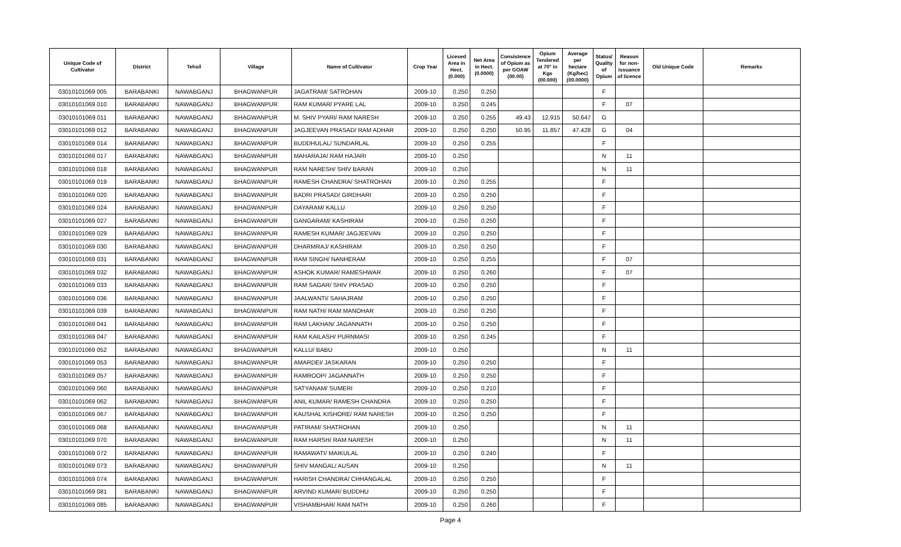| Unique Code of Cultivator | District | Tehsil | Village | Name of Cultivator | Crop Year | Licesed Area in Hect. (0.000) | Net Area in Hect. (0.0000) | Consistence of Opium as per GOAW (00.00) | Opium Tendered at 70° in Kgs (00.000) | Average per hectare (Kg/hec) (00.0000) | Status/ Quality of Opium | Reason for non-issuance of licence | Old Unique Code | Remarks |
| --- | --- | --- | --- | --- | --- | --- | --- | --- | --- | --- | --- | --- | --- | --- |
| 03010101069 005 | BARABANKI | NAWABGANJ | BHAGWANPUR | JAGATRAM/ SATROHAN | 2009-10 | 0.250 | 0.250 | | | | F | | | |
| 03010101069 010 | BARABANKI | NAWABGANJ | BHAGWANPUR | RAM KUMAR/ PYARE LAL | 2009-10 | 0.250 | 0.245 | | | | F | 07 | | |
| 03010101069 011 | BARABANKI | NAWABGANJ | BHAGWANPUR | M. SHIV PYARI/ RAM NARESH | 2009-10 | 0.250 | 0.255 | 49.43 | 12.915 | 50.647 | G | | | |
| 03010101069 012 | BARABANKI | NAWABGANJ | BHAGWANPUR | JAGJEEVAN PRASAD/ RAM ADHAR | 2009-10 | 0.250 | 0.250 | 50.95 | 11.857 | 47.428 | G | 04 | | |
| 03010101069 014 | BARABANKI | NAWABGANJ | BHAGWANPUR | BUDDHULAL/ SUNDARLAL | 2009-10 | 0.250 | 0.255 | | | | F | | | |
| 03010101069 017 | BARABANKI | NAWABGANJ | BHAGWANPUR | MAHARAJA/ RAM HAJARI | 2009-10 | 0.250 | | | | | N | 11 | | |
| 03010101069 018 | BARABANKI | NAWABGANJ | BHAGWANPUR | RAM NARESH/ SHIV BARAN | 2009-10 | 0.250 | | | | | N | 11 | | |
| 03010101069 019 | BARABANKI | NAWABGANJ | BHAGWANPUR | RAMESH CHANDRA/ SHATROHAN | 2009-10 | 0.250 | 0.255 | | | | F | | | |
| 03010101069 020 | BARABANKI | NAWABGANJ | BHAGWANPUR | BADRI PRASAD/ GIRDHARI | 2009-10 | 0.250 | 0.250 | | | | F | | | |
| 03010101069 024 | BARABANKI | NAWABGANJ | BHAGWANPUR | DAYARAM/ KALLU | 2009-10 | 0.250 | 0.250 | | | | F | | | |
| 03010101069 027 | BARABANKI | NAWABGANJ | BHAGWANPUR | GANGARAM/ KASHIRAM | 2009-10 | 0.250 | 0.250 | | | | F | | | |
| 03010101069 029 | BARABANKI | NAWABGANJ | BHAGWANPUR | RAMESH KUMAR/ JAGJEEVAN | 2009-10 | 0.250 | 0.250 | | | | F | | | |
| 03010101069 030 | BARABANKI | NAWABGANJ | BHAGWANPUR | DHARMRAJ/ KASHIRAM | 2009-10 | 0.250 | 0.250 | | | | F | | | |
| 03010101069 031 | BARABANKI | NAWABGANJ | BHAGWANPUR | RAM SINGH/ NANHERAM | 2009-10 | 0.250 | 0.255 | | | | F | 07 | | |
| 03010101069 032 | BARABANKI | NAWABGANJ | BHAGWANPUR | ASHOK KUMAR/ RAMESHWAR | 2009-10 | 0.250 | 0.260 | | | | F | 07 | | |
| 03010101069 033 | BARABANKI | NAWABGANJ | BHAGWANPUR | RAM SAGAR/ SHIV PRASAD | 2009-10 | 0.250 | 0.250 | | | | F | | | |
| 03010101069 036 | BARABANKI | NAWABGANJ | BHAGWANPUR | JAALWANTI/ SAHAJRAM | 2009-10 | 0.250 | 0.250 | | | | F | | | |
| 03010101069 039 | BARABANKI | NAWABGANJ | BHAGWANPUR | RAM NATH/ RAM MANOHAR | 2009-10 | 0.250 | 0.250 | | | | F | | | |
| 03010101069 041 | BARABANKI | NAWABGANJ | BHAGWANPUR | RAM LAKHAN/ JAGANNATH | 2009-10 | 0.250 | 0.250 | | | | F | | | |
| 03010101069 047 | BARABANKI | NAWABGANJ | BHAGWANPUR | RAM KAILASH/ PURNMASI | 2009-10 | 0.250 | 0.245 | | | | F | | | |
| 03010101069 052 | BARABANKI | NAWABGANJ | BHAGWANPUR | KALLU/ BABU | 2009-10 | 0.250 | | | | | N | 11 | | |
| 03010101069 053 | BARABANKI | NAWABGANJ | BHAGWANPUR | AMARDEI/ JASKARAN | 2009-10 | 0.250 | 0.250 | | | | F | | | |
| 03010101069 057 | BARABANKI | NAWABGANJ | BHAGWANPUR | RAMROOP/ JAGANNATH | 2009-10 | 0.250 | 0.250 | | | | F | | | |
| 03010101069 060 | BARABANKI | NAWABGANJ | BHAGWANPUR | SATYANAM/ SUMERI | 2009-10 | 0.250 | 0.210 | | | | F | | | |
| 03010101069 062 | BARABANKI | NAWABGANJ | BHAGWANPUR | ANIL KUMAR/ RAMESH CHANDRA | 2009-10 | 0.250 | 0.250 | | | | F | | | |
| 03010101069 067 | BARABANKI | NAWABGANJ | BHAGWANPUR | KAUSHAL KISHORE/ RAM NARESH | 2009-10 | 0.250 | 0.250 | | | | F | | | |
| 03010101069 068 | BARABANKI | NAWABGANJ | BHAGWANPUR | PATIRAM/ SHATROHAN | 2009-10 | 0.250 | | | | | N | 11 | | |
| 03010101069 070 | BARABANKI | NAWABGANJ | BHAGWANPUR | RAM HARSH/ RAM NARESH | 2009-10 | 0.250 | | | | | N | 11 | | |
| 03010101069 072 | BARABANKI | NAWABGANJ | BHAGWANPUR | RAMAWATI/ MAIKULAL | 2009-10 | 0.250 | 0.240 | | | | F | | | |
| 03010101069 073 | BARABANKI | NAWABGANJ | BHAGWANPUR | SHIV MANGAL/ AUSAN | 2009-10 | 0.250 | | | | | N | 11 | | |
| 03010101069 074 | BARABANKI | NAWABGANJ | BHAGWANPUR | HARISH CHANDRA/ CHHANGALAL | 2009-10 | 0.250 | 0.250 | | | | F | | | |
| 03010101069 081 | BARABANKI | NAWABGANJ | BHAGWANPUR | ARVIND KUMAR/ BUDDHU | 2009-10 | 0.250 | 0.250 | | | | F | | | |
| 03010101069 085 | BARABANKI | NAWABGANJ | BHAGWANPUR | VISHAMBHAR/ RAM NATH | 2009-10 | 0.250 | 0.260 | | | | F | | | |
Page 4